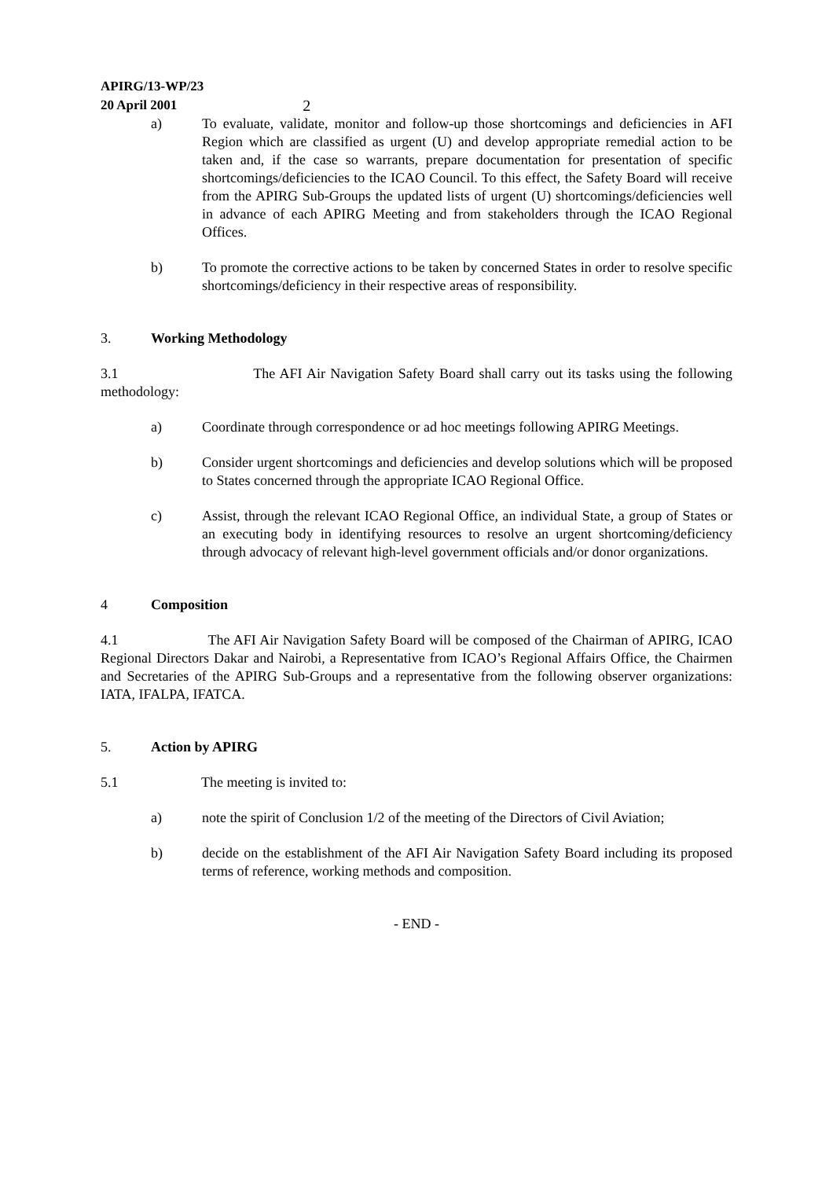APIRG/13-WP/23
20 April 2001 2
a) To evaluate, validate, monitor and follow-up those shortcomings and deficiencies in AFI Region which are classified as urgent (U) and develop appropriate remedial action to be taken and, if the case so warrants, prepare documentation for presentation of specific shortcomings/deficiencies to the ICAO Council. To this effect, the Safety Board will receive from the APIRG Sub-Groups the updated lists of urgent (U) shortcomings/deficiencies well in advance of each APIRG Meeting and from stakeholders through the ICAO Regional Offices.
b) To promote the corrective actions to be taken by concerned States in order to resolve specific shortcomings/deficiency in their respective areas of responsibility.
3. Working Methodology
3.1 The AFI Air Navigation Safety Board shall carry out its tasks using the following methodology:
a) Coordinate through correspondence or ad hoc meetings following APIRG Meetings.
b) Consider urgent shortcomings and deficiencies and develop solutions which will be proposed to States concerned through the appropriate ICAO Regional Office.
c) Assist, through the relevant ICAO Regional Office, an individual State, a group of States or an executing body in identifying resources to resolve an urgent shortcoming/deficiency through advocacy of relevant high-level government officials and/or donor organizations.
4 Composition
4.1 The AFI Air Navigation Safety Board will be composed of the Chairman of APIRG, ICAO Regional Directors Dakar and Nairobi, a Representative from ICAO’s Regional Affairs Office, the Chairmen and Secretaries of the APIRG Sub-Groups and a representative from the following observer organizations: IATA, IFALPA, IFATCA.
5. Action by APIRG
5.1 The meeting is invited to:
a) note the spirit of Conclusion 1/2 of the meeting of the Directors of Civil Aviation;
b) decide on the establishment of the AFI Air Navigation Safety Board including its proposed terms of reference, working methods and composition.
- END -